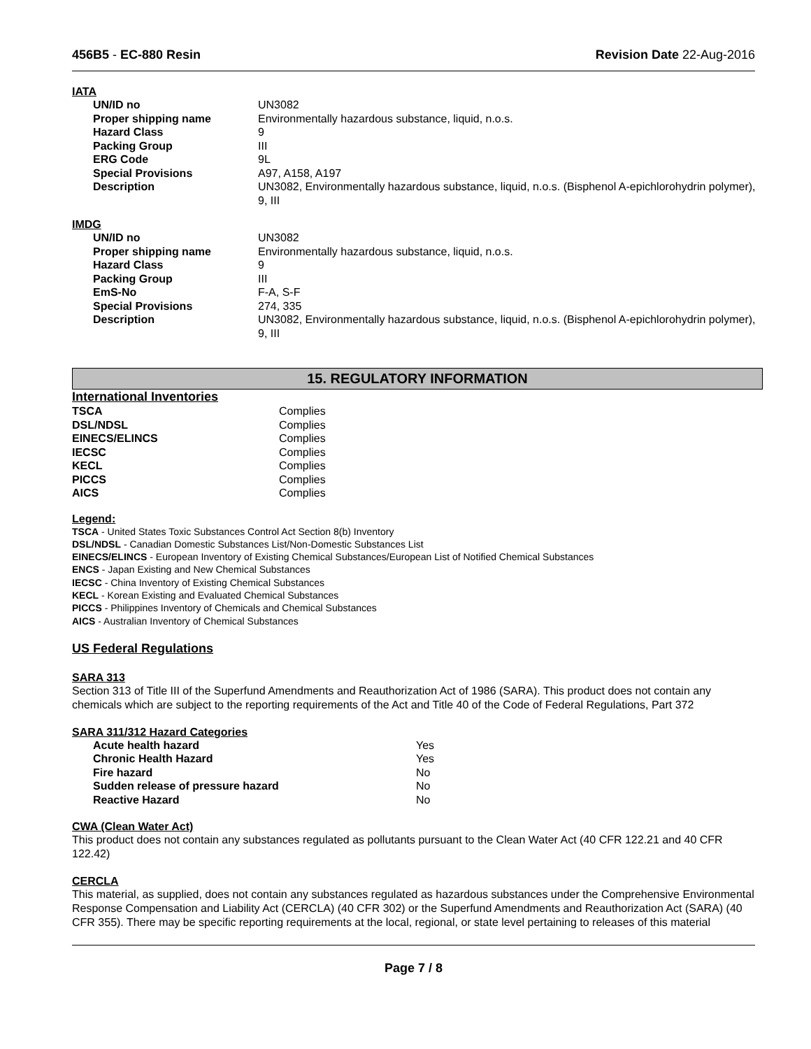456B5 - EC-880 Resin Revision Date 22-Aug-2016
IATA
| UN/ID no | UN3082 |
| Proper shipping name | Environmentally hazardous substance, liquid, n.o.s. |
| Hazard Class | 9 |
| Packing Group | III |
| ERG Code | 9L |
| Special Provisions | A97, A158, A197 |
| Description | UN3082, Environmentally hazardous substance, liquid, n.o.s. (Bisphenol A-epichlorohydrin polymer), 9, III |
IMDG
| UN/ID no | UN3082 |
| Proper shipping name | Environmentally hazardous substance, liquid, n.o.s. |
| Hazard Class | 9 |
| Packing Group | III |
| EmS-No | F-A, S-F |
| Special Provisions | 274, 335 |
| Description | UN3082, Environmentally hazardous substance, liquid, n.o.s. (Bisphenol A-epichlorohydrin polymer), 9, III |
15. REGULATORY INFORMATION
International Inventories
| TSCA | Complies |
| DSL/NDSL | Complies |
| EINECS/ELINCS | Complies |
| IECSC | Complies |
| KECL | Complies |
| PICCS | Complies |
| AICS | Complies |
Legend:
TSCA - United States Toxic Substances Control Act Section 8(b) Inventory
DSL/NDSL - Canadian Domestic Substances List/Non-Domestic Substances List
EINECS/ELINCS - European Inventory of Existing Chemical Substances/European List of Notified Chemical Substances
ENCS - Japan Existing and New Chemical Substances
IECSC - China Inventory of Existing Chemical Substances
KECL - Korean Existing and Evaluated Chemical Substances
PICCS - Philippines Inventory of Chemicals and Chemical Substances
AICS - Australian Inventory of Chemical Substances
US Federal Regulations
SARA 313
Section 313 of Title III of the Superfund Amendments and Reauthorization Act of 1986 (SARA). This product does not contain any chemicals which are subject to the reporting requirements of the Act and Title 40 of the Code of Federal Regulations, Part 372
SARA 311/312 Hazard Categories
| Acute health hazard | Yes |
| Chronic Health Hazard | Yes |
| Fire hazard | No |
| Sudden release of pressure hazard | No |
| Reactive Hazard | No |
CWA (Clean Water Act)
This product does not contain any substances regulated as pollutants pursuant to the Clean Water Act (40 CFR 122.21 and 40 CFR 122.42)
CERCLA
This material, as supplied, does not contain any substances regulated as hazardous substances under the Comprehensive Environmental Response Compensation and Liability Act (CERCLA) (40 CFR 302) or the Superfund Amendments and Reauthorization Act (SARA) (40 CFR 355). There may be specific reporting requirements at the local, regional, or state level pertaining to releases of this material
Page 7 / 8